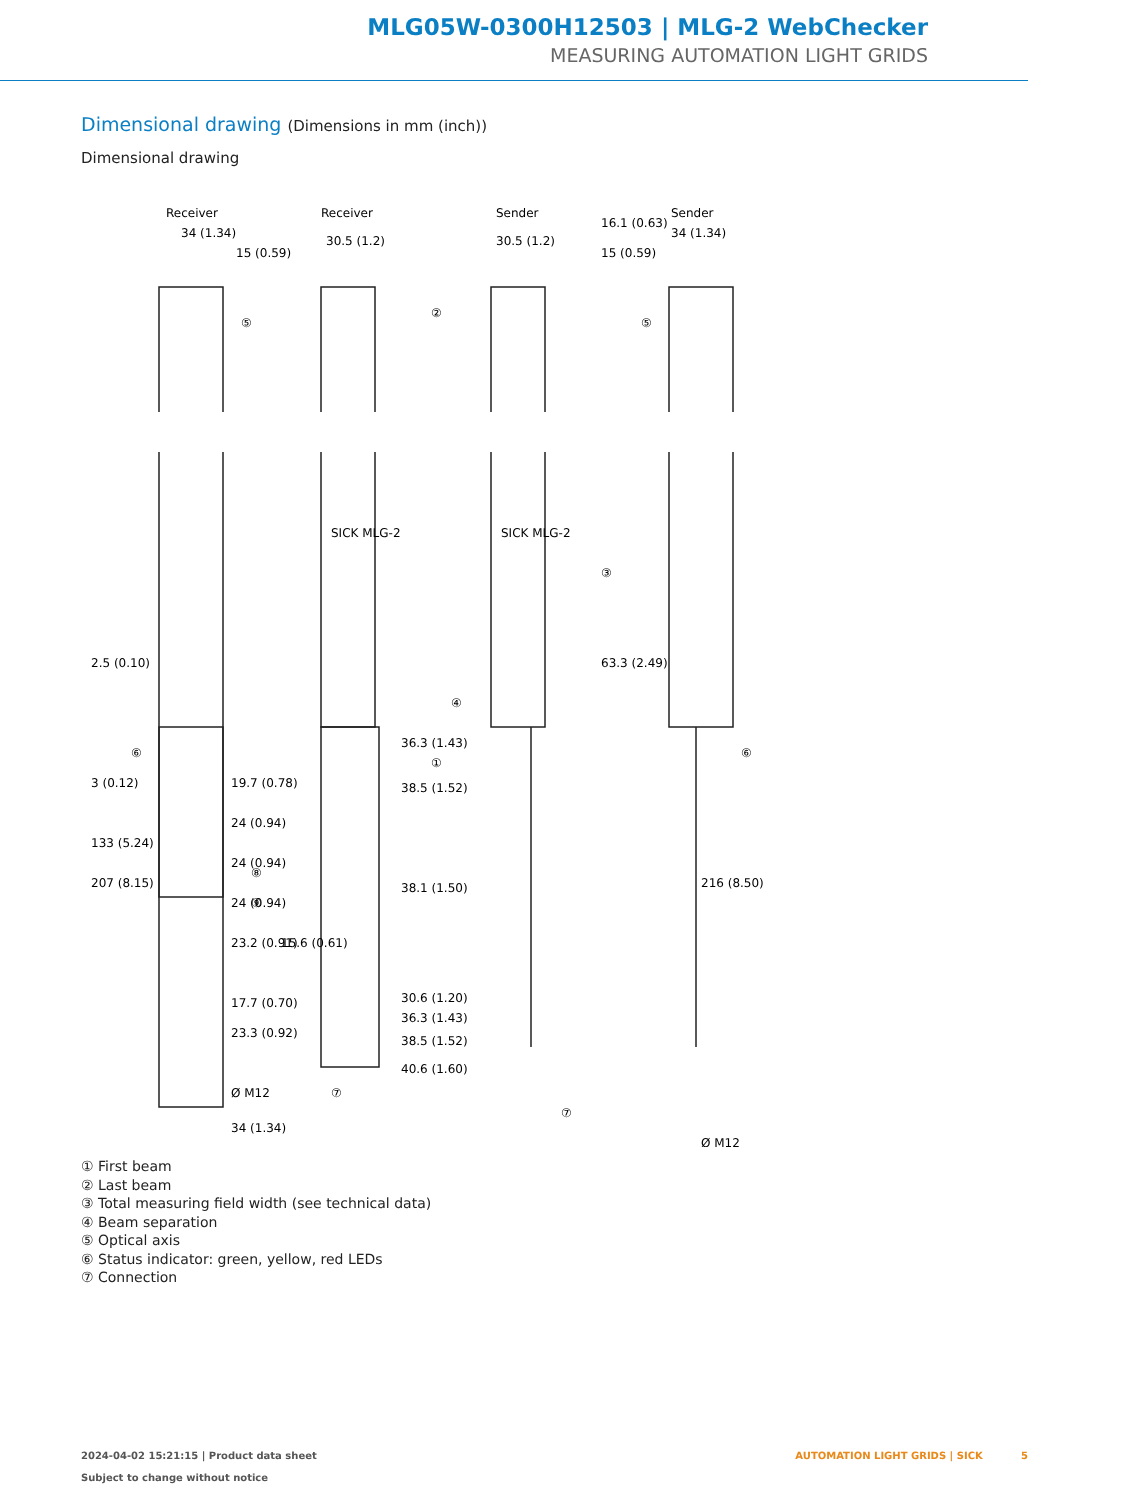MLG05W-0300H12503 | MLG-2 WebChecker
MEASURING AUTOMATION LIGHT GRIDS
Dimensional drawing (Dimensions in mm (inch))
Dimensional drawing
Receiver
Receiver
Sender
Sender
34 (1.34)
30.5 (1.2)
30.5 (1.2)
34 (1.34)
15 (0.59)
15 (0.59)
16.1 (0.63)
63.3 (2.49)
36.3 (1.43)
38.5 (1.52)
38.1 (1.50)
30.6 (1.20)
36.3 (1.43)
38.5 (1.52)
40.6 (1.60)
17.7 (0.70)
23.3 (0.92)
Ø M12
34 (1.34)
2.5 (0.10)
3 (0.12)
133 (5.24)
207 (8.15)
19.7 (0.78)
24 (0.94)
24 (0.94)
24 (0.94)
23.2 (0.91)
15.6 (0.61)
216 (8.50)
Ø M12
SICK MLG-2
SICK MLG-2
⑤
⑤
②
③
④
①
⑥
⑥
⑧
⑨
⑦
⑦
① First beam
② Last beam
③ Total measuring field width (see technical data)
④ Beam separation
⑤ Optical axis
⑥ Status indicator: green, yellow, red LEDs
⑦ Connection
2024-04-02 15:21:15 | Product data sheet
Subject to change without notice
AUTOMATION LIGHT GRIDS | SICK 5